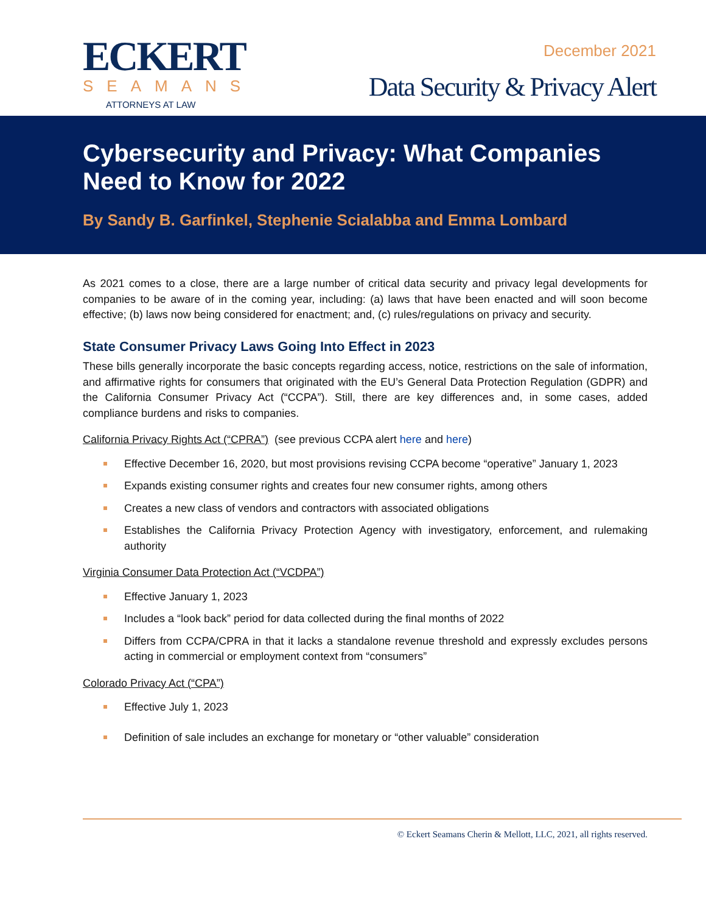ECKERT
SEAMANS
ATTORNEYS AT LAW
December 2021
Data Security & Privacy Alert
Cybersecurity and Privacy: What Companies Need to Know for 2022
By Sandy B. Garfinkel, Stephenie Scialabba and Emma Lombard
As 2021 comes to a close, there are a large number of critical data security and privacy legal developments for companies to be aware of in the coming year, including: (a) laws that have been enacted and will soon become effective; (b) laws now being considered for enactment; and, (c) rules/regulations on privacy and security.
State Consumer Privacy Laws Going Into Effect in 2023
These bills generally incorporate the basic concepts regarding access, notice, restrictions on the sale of information, and affirmative rights for consumers that originated with the EU’s General Data Protection Regulation (GDPR) and the California Consumer Privacy Act (“CCPA”). Still, there are key differences and, in some cases, added compliance burdens and risks to companies.
California Privacy Rights Act (“CPRA”) (see previous CCPA alert here and here)
Effective December 16, 2020, but most provisions revising CCPA become “operative” January 1, 2023
Expands existing consumer rights and creates four new consumer rights, among others
Creates a new class of vendors and contractors with associated obligations
Establishes the California Privacy Protection Agency with investigatory, enforcement, and rulemaking authority
Virginia Consumer Data Protection Act (“VCDPA”)
Effective January 1, 2023
Includes a “look back” period for data collected during the final months of 2022
Differs from CCPA/CPRA in that it lacks a standalone revenue threshold and expressly excludes persons acting in commercial or employment context from “consumers”
Colorado Privacy Act (“CPA”)
Effective July 1, 2023
Definition of sale includes an exchange for monetary or “other valuable” consideration
© Eckert Seamans Cherin & Mellott, LLC, 2021, all rights reserved.